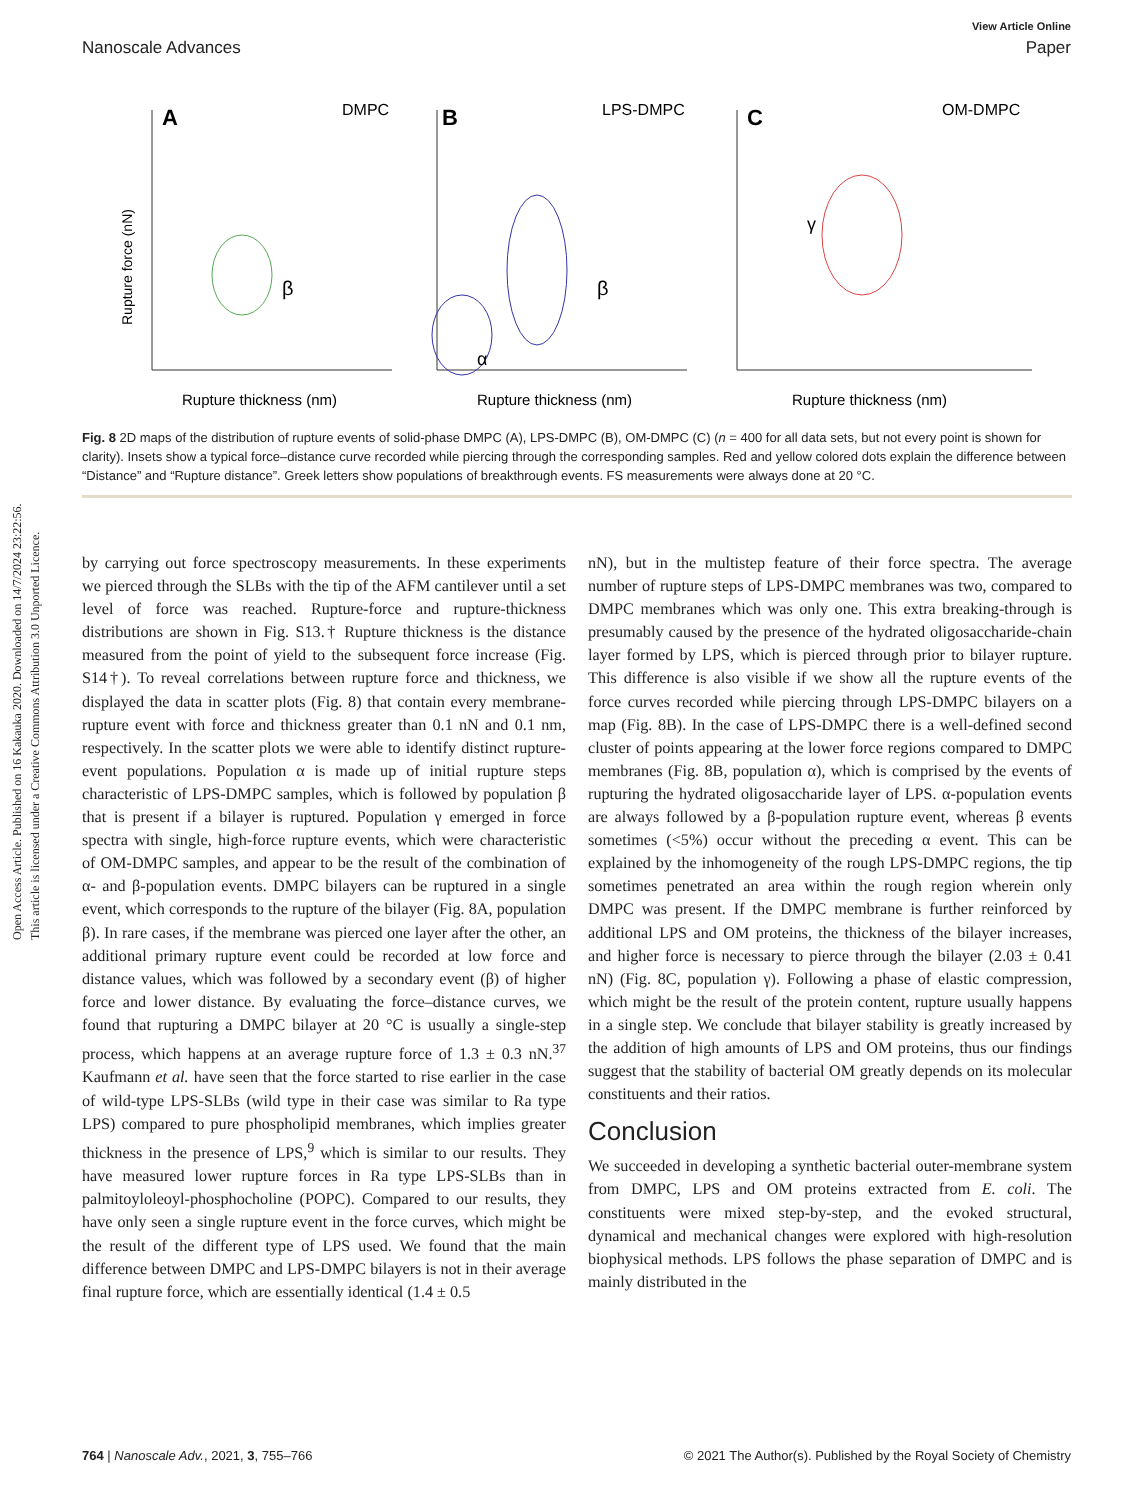Open Access Article. Published on 16 Kakauka 2020. Downloaded on 14/7/2024 23:22:56.
This article is licensed under a Creative Commons Attribution 3.0 Unported Licence.
View Article Online
Nanoscale Advances Paper
A
B
C
DMPC
LPS-DMPC
OM-DMPC
Rupture thickness (nm)
Rupture thickness (nm)
Rupture thickness (nm)
Rupture force (nN)
β
β
α
γ
Fig. 8 2D maps of the distribution of rupture events of solid-phase DMPC (A), LPS-DMPC (B), OM-DMPC (C) (n = 400 for all data sets, but not every point is shown for clarity). Insets show a typical force–distance curve recorded while piercing through the corresponding samples. Red and yellow colored dots explain the difference between “Distance” and “Rupture distance”. Greek letters show populations of breakthrough events. FS measurements were always done at 20 °C.
by carrying out force spectroscopy measurements. In these experiments we pierced through the SLBs with the tip of the AFM cantilever until a set level of force was reached. Rupture-force and rupture-thickness distributions are shown in Fig. S13.† Rupture thickness is the distance measured from the point of yield to the subsequent force increase (Fig. S14†). To reveal correlations between rupture force and thickness, we displayed the data in scatter plots (Fig. 8) that contain every membrane-rupture event with force and thickness greater than 0.1 nN and 0.1 nm, respectively. In the scatter plots we were able to identify distinct rupture-event populations. Population α is made up of initial rupture steps characteristic of LPS-DMPC samples, which is followed by population β that is present if a bilayer is ruptured. Population γ emerged in force spectra with single, high-force rupture events, which were characteristic of OM-DMPC samples, and appear to be the result of the combination of α- and β-population events. DMPC bilayers can be ruptured in a single event, which corresponds to the rupture of the bilayer (Fig. 8A, population β). In rare cases, if the membrane was pierced one layer after the other, an additional primary rupture event could be recorded at low force and distance values, which was followed by a secondary event (β) of higher force and lower distance. By evaluating the force–distance curves, we found that rupturing a DMPC bilayer at 20 °C is usually a single-step process, which happens at an average rupture force of 1.3 ± 0.3 nN.<sup>37</sup> Kaufmann et al. have seen that the force started to rise earlier in the case of wild-type LPS-SLBs (wild type in their case was similar to Ra type LPS) compared to pure phospholipid membranes, which implies greater thickness in the presence of LPS,<sup>9</sup> which is similar to our results. They have measured lower rupture forces in Ra type LPS-SLBs than in palmitoyloleoyl-phosphocholine (POPC). Compared to our results, they have only seen a single rupture event in the force curves, which might be the result of the different type of LPS used. We found that the main difference between DMPC and LPS-DMPC bilayers is not in their average final rupture force, which are essentially identical (1.4 ± 0.5
nN), but in the multistep feature of their force spectra. The average number of rupture steps of LPS-DMPC membranes was two, compared to DMPC membranes which was only one. This extra breaking-through is presumably caused by the presence of the hydrated oligosaccharide-chain layer formed by LPS, which is pierced through prior to bilayer rupture. This difference is also visible if we show all the rupture events of the force curves recorded while piercing through LPS-DMPC bilayers on a map (Fig. 8B). In the case of LPS-DMPC there is a well-defined second cluster of points appearing at the lower force regions compared to DMPC membranes (Fig. 8B, population α), which is comprised by the events of rupturing the hydrated oligosaccharide layer of LPS. α-population events are always followed by a β-population rupture event, whereas β events sometimes (<5%) occur without the preceding α event. This can be explained by the inhomogeneity of the rough LPS-DMPC regions, the tip sometimes penetrated an area within the rough region wherein only DMPC was present. If the DMPC membrane is further reinforced by additional LPS and OM proteins, the thickness of the bilayer increases, and higher force is necessary to pierce through the bilayer (2.03 ± 0.41 nN) (Fig. 8C, population γ). Following a phase of elastic compression, which might be the result of the protein content, rupture usually happens in a single step. We conclude that bilayer stability is greatly increased by the addition of high amounts of LPS and OM proteins, thus our findings suggest that the stability of bacterial OM greatly depends on its molecular constituents and their ratios.
Conclusion
We succeeded in developing a synthetic bacterial outer-membrane system from DMPC, LPS and OM proteins extracted from E. coli. The constituents were mixed step-by-step, and the evoked structural, dynamical and mechanical changes were explored with high-resolution biophysical methods. LPS follows the phase separation of DMPC and is mainly distributed in the
764 | Nanoscale Adv., 2021, 3, 755–766 © 2021 The Author(s). Published by the Royal Society of Chemistry